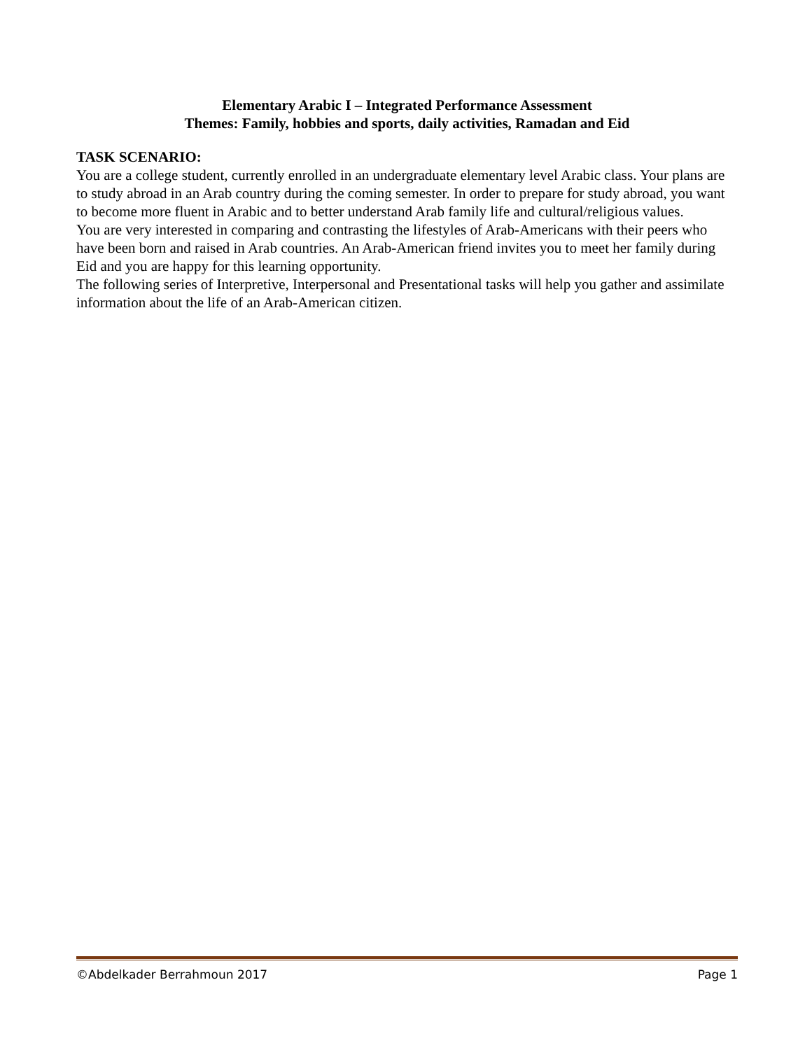Elementary Arabic I – Integrated Performance Assessment
Themes: Family, hobbies and sports, daily activities, Ramadan and Eid
TASK SCENARIO:
You are a college student, currently enrolled in an undergraduate elementary level Arabic class. Your plans are to study abroad in an Arab country during the coming semester. In order to prepare for study abroad, you want to become more fluent in Arabic and to better understand Arab family life and cultural/religious values.
You are very interested in comparing and contrasting the lifestyles of Arab-Americans with their peers who have been born and raised in Arab countries. An Arab-American friend invites you to meet her family during Eid and you are happy for this learning opportunity.
The following series of Interpretive, Interpersonal and Presentational tasks will help you gather and assimilate information about the life of an Arab-American citizen.
©Abdelkader Berrahmoun 2017 Page 1